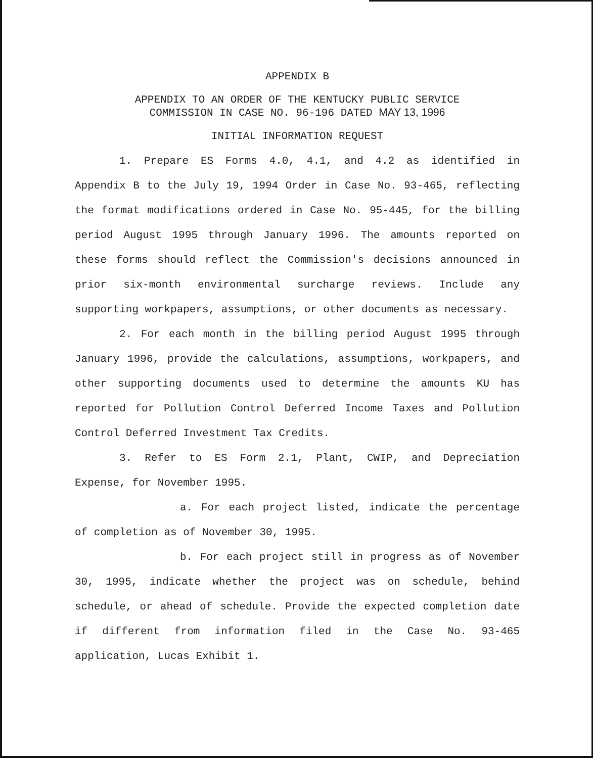APPENDIX B
APPENDIX TO AN ORDER OF THE KENTUCKY PUBLIC SERVICE
COMMISSION IN CASE NO. 96-196 DATED MAY 13, 1996
INITIAL INFORMATION REQUEST
1. Prepare ES Forms 4.0, 4.1, and 4.2 as identified in Appendix B to the July 19, 1994 Order in Case No. 93-465, reflecting the format modifications ordered in Case No. 95-445, for the billing period August 1995 through January 1996. The amounts reported on these forms should reflect the Commission's decisions announced in prior six-month environmental surcharge reviews. Include any supporting workpapers, assumptions, or other documents as necessary.
2. For each month in the billing period August 1995 through January 1996, provide the calculations, assumptions, workpapers, and other supporting documents used to determine the amounts KU has reported for Pollution Control Deferred Income Taxes and Pollution Control Deferred Investment Tax Credits.
3. Refer to ES Form 2.1, Plant, CWIP, and Depreciation Expense, for November 1995.
a. For each project listed, indicate the percentage of completion as of November 30, 1995.
b. For each project still in progress as of November 30, 1995, indicate whether the project was on schedule, behind schedule, or ahead of schedule. Provide the expected completion date if different from information filed in the Case No. 93-465 application, Lucas Exhibit 1.